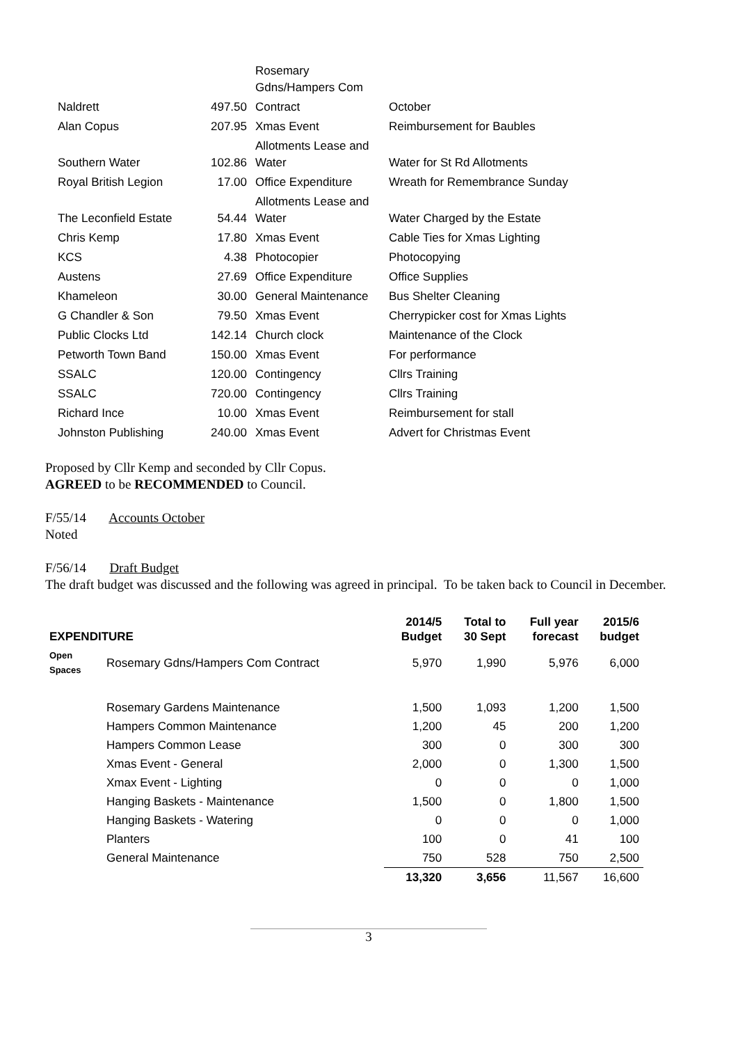| | | Rosemary Gdns/Hampers Com | |
| Naldrett | 497.50 | Contract | October |
| Alan Copus | 207.95 | Xmas Event | Reimbursement for Baubles |
| Southern Water | 102.86 | Allotments Lease and Water | Water for St Rd Allotments |
| Royal British Legion | 17.00 | Office Expenditure | Wreath for Remembrance Sunday |
| The Leconfield Estate | 54.44 | Allotments Lease and Water | Water Charged by the Estate |
| Chris Kemp | 17.80 | Xmas Event | Cable Ties for Xmas Lighting |
| KCS | 4.38 | Photocopier | Photocopying |
| Austens | 27.69 | Office Expenditure | Office Supplies |
| Khameleon | 30.00 | General Maintenance | Bus Shelter Cleaning |
| G Chandler & Son | 79.50 | Xmas Event | Cherrypicker cost for Xmas Lights |
| Public Clocks Ltd | 142.14 | Church clock | Maintenance of the Clock |
| Petworth Town Band | 150.00 | Xmas Event | For performance |
| SSALC | 120.00 | Contingency | Cllrs Training |
| SSALC | 720.00 | Contingency | Cllrs Training |
| Richard Ince | 10.00 | Xmas Event | Reimbursement for stall |
| Johnston Publishing | 240.00 | Xmas Event | Advert for Christmas Event |
Proposed by Cllr Kemp and seconded by Cllr Copus.
AGREED to be RECOMMENDED to Council.
F/55/14 Accounts October
Noted
F/56/14 Draft Budget
The draft budget was discussed and the following was agreed in principal. To be taken back to Council in December.
| EXPENDITURE | | 2014/5 Budget | Total to 30 Sept | Full year forecast | 2015/6 budget |
| --- | --- | --- | --- | --- | --- |
| Open Spaces | Rosemary Gdns/Hampers Com Contract | 5,970 | 1,990 | 5,976 | 6,000 |
| | Rosemary Gardens Maintenance | 1,500 | 1,093 | 1,200 | 1,500 |
| | Hampers Common Maintenance | 1,200 | 45 | 200 | 1,200 |
| | Hampers Common Lease | 300 | 0 | 300 | 300 |
| | Xmas Event - General | 2,000 | 0 | 1,300 | 1,500 |
| | Xmax Event - Lighting | 0 | 0 | 0 | 1,000 |
| | Hanging Baskets - Maintenance | 1,500 | 0 | 1,800 | 1,500 |
| | Hanging Baskets - Watering | 0 | 0 | 0 | 1,000 |
| | Planters | 100 | 0 | 41 | 100 |
| | General Maintenance | 750 | 528 | 750 | 2,500 |
| | | 13,320 | 3,656 | 11,567 | 16,600 |
3